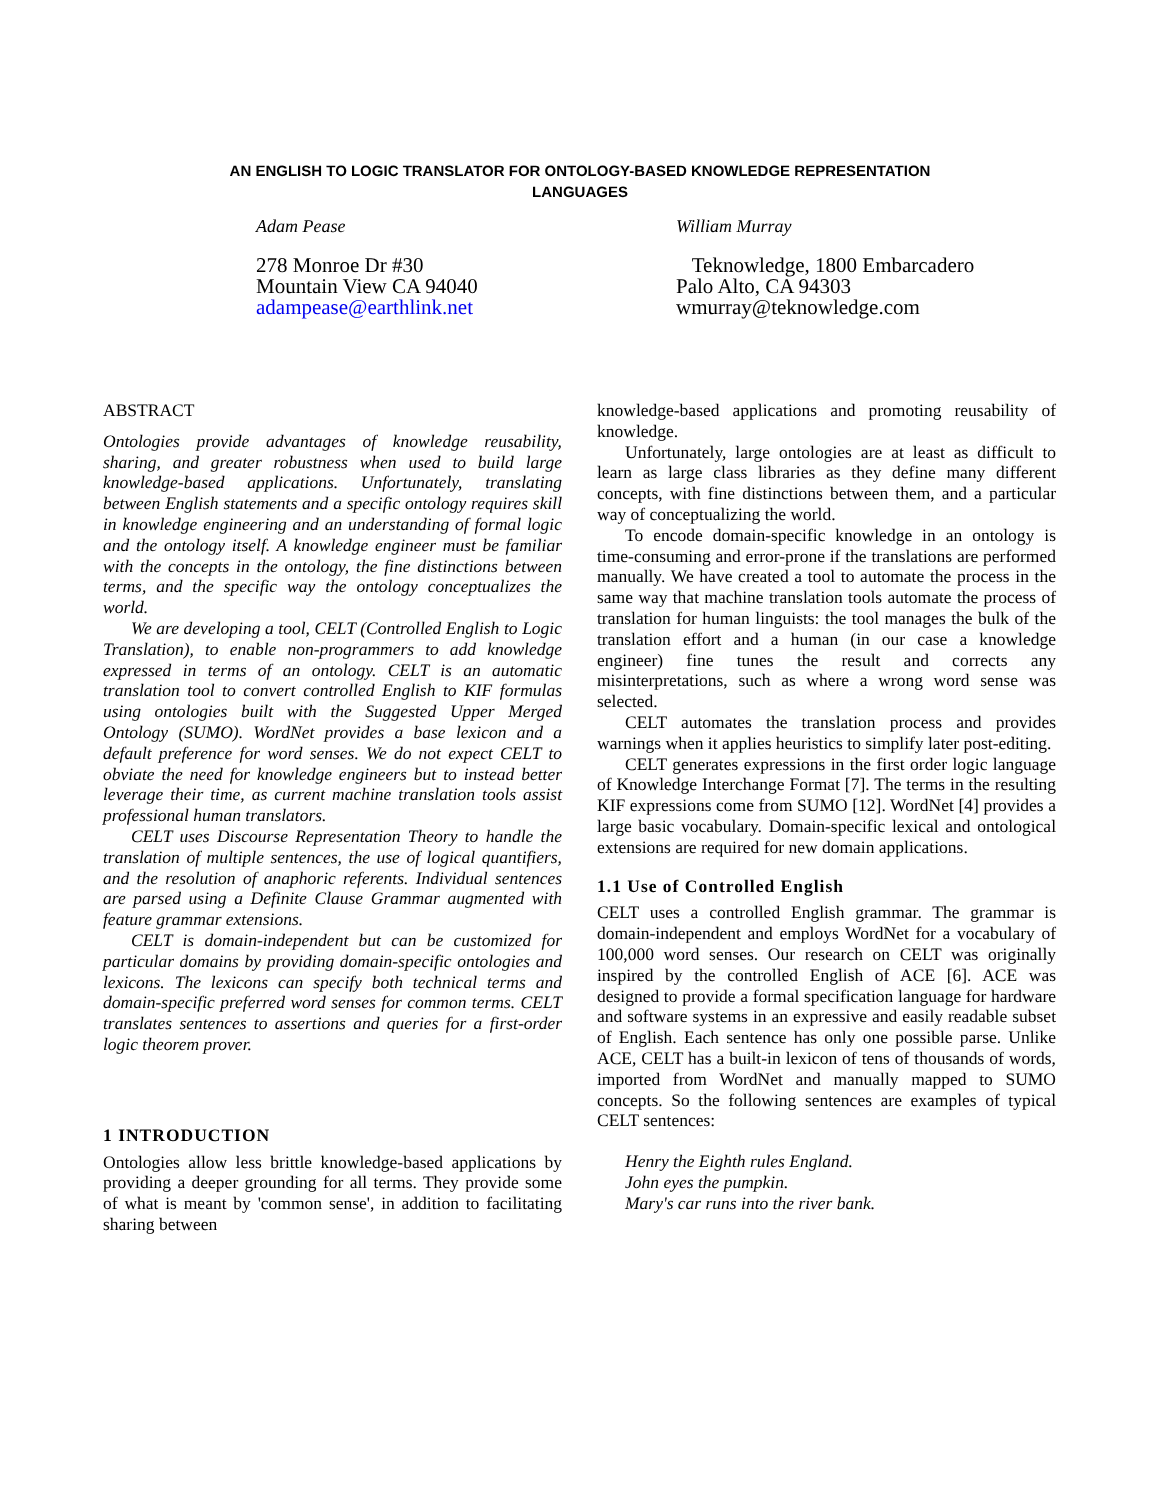AN ENGLISH TO LOGIC TRANSLATOR FOR ONTOLOGY-BASED KNOWLEDGE REPRESENTATION
LANGUAGES
Adam Pease
278 Monroe Dr #30
Mountain View CA 94040
adampease@earthlink.net
William Murray
Teknowledge, 1800 Embarcadero
Palo Alto, CA 94303
wmurray@teknowledge.com
ABSTRACT
Ontologies provide advantages of knowledge reusability, sharing, and greater robustness when used to build large knowledge-based applications. Unfortunately, translating between English statements and a specific ontology requires skill in knowledge engineering and an understanding of formal logic and the ontology itself. A knowledge engineer must be familiar with the concepts in the ontology, the fine distinctions between terms, and the specific way the ontology conceptualizes the world.
We are developing a tool, CELT (Controlled English to Logic Translation), to enable non-programmers to add knowledge expressed in terms of an ontology. CELT is an automatic translation tool to convert controlled English to KIF formulas using ontologies built with the Suggested Upper Merged Ontology (SUMO). WordNet provides a base lexicon and a default preference for word senses. We do not expect CELT to obviate the need for knowledge engineers but to instead better leverage their time, as current machine translation tools assist professional human translators.
CELT uses Discourse Representation Theory to handle the translation of multiple sentences, the use of logical quantifiers, and the resolution of anaphoric referents. Individual sentences are parsed using a Definite Clause Grammar augmented with feature grammar extensions.
CELT is domain-independent but can be customized for particular domains by providing domain-specific ontologies and lexicons. The lexicons can specify both technical terms and domain-specific preferred word senses for common terms. CELT translates sentences to assertions and queries for a first-order logic theorem prover.
1 INTRODUCTION
Ontologies allow less brittle knowledge-based applications by providing a deeper grounding for all terms. They provide some of what is meant by 'common sense', in addition to facilitating sharing between
knowledge-based applications and promoting reusability of knowledge.
Unfortunately, large ontologies are at least as difficult to learn as large class libraries as they define many different concepts, with fine distinctions between them, and a particular way of conceptualizing the world.
To encode domain-specific knowledge in an ontology is time-consuming and error-prone if the translations are performed manually. We have created a tool to automate the process in the same way that machine translation tools automate the process of translation for human linguists: the tool manages the bulk of the translation effort and a human (in our case a knowledge engineer) fine tunes the result and corrects any misinterpretations, such as where a wrong word sense was selected.
CELT automates the translation process and provides warnings when it applies heuristics to simplify later post-editing.
CELT generates expressions in the first order logic language of Knowledge Interchange Format [7]. The terms in the resulting KIF expressions come from SUMO [12]. WordNet [4] provides a large basic vocabulary. Domain-specific lexical and ontological extensions are required for new domain applications.
1.1 Use of Controlled English
CELT uses a controlled English grammar. The grammar is domain-independent and employs WordNet for a vocabulary of 100,000 word senses. Our research on CELT was originally inspired by the controlled English of ACE [6]. ACE was designed to provide a formal specification language for hardware and software systems in an expressive and easily readable subset of English. Each sentence has only one possible parse. Unlike ACE, CELT has a built-in lexicon of tens of thousands of words, imported from WordNet and manually mapped to SUMO concepts. So the following sentences are examples of typical CELT sentences:
Henry the Eighth rules England.
John eyes the pumpkin.
Mary's car runs into the river bank.